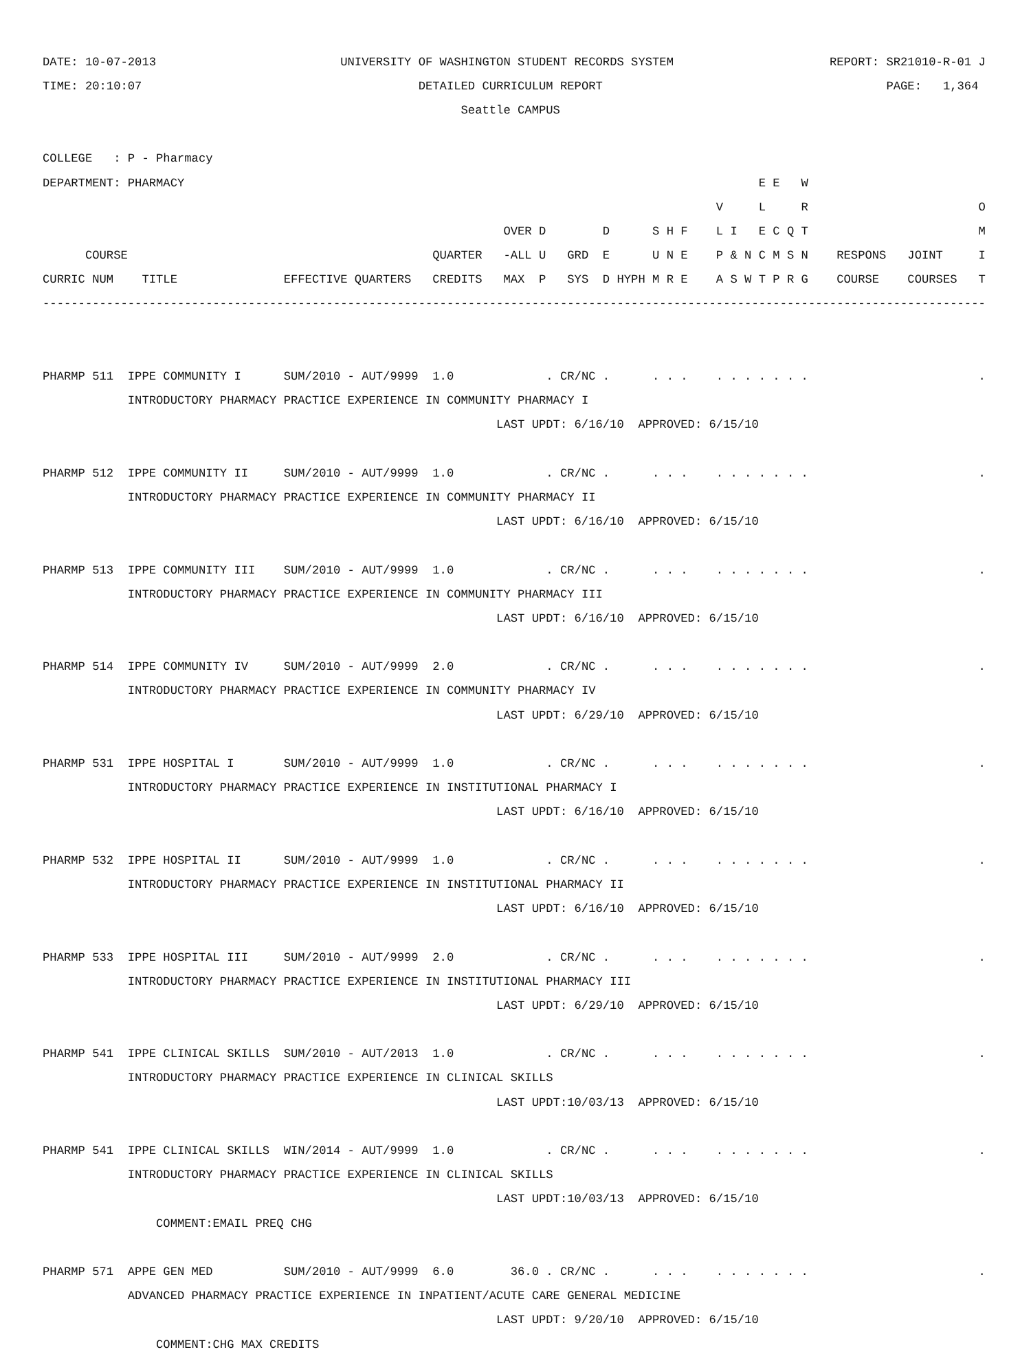DATE: 10-07-2013 UNIVERSITY OF WASHINGTON STUDENT RECORDS SYSTEM REPORT: SR21010-R-01 J
TIME: 20:10:07 DETAILED CURRICULUM REPORT PAGE: 1,364
Seattle CAMPUS
COLLEGE : P - Pharmacy
DEPARTMENT: PHARMACY E E W
V L R O
OVER D D S H F L I E C Q T M
COURSE QUARTER -ALL U GRD E U N E P & N C M S N RESPONS JOINT I
CURRIC NUM TITLE EFFECTIVE QUARTERS CREDITS MAX P SYS D HYPH M R E A S W T P R G COURSE COURSES T
-------------------------------------------------------------------------------------------------------------------------------------
PHARMP 511 IPPE COMMUNITY I SUM/2010 - AUT/9999 1.0 . CR/NC . . . . . . . . . . . .
INTRODUCTORY PHARMACY PRACTICE EXPERIENCE IN COMMUNITY PHARMACY I
LAST UPDT: 6/16/10 APPROVED: 6/15/10
PHARMP 512 IPPE COMMUNITY II SUM/2010 - AUT/9999 1.0 . CR/NC . . . . . . . . . . . .
INTRODUCTORY PHARMACY PRACTICE EXPERIENCE IN COMMUNITY PHARMACY II
LAST UPDT: 6/16/10 APPROVED: 6/15/10
PHARMP 513 IPPE COMMUNITY III SUM/2010 - AUT/9999 1.0 . CR/NC . . . . . . . . . . . .
INTRODUCTORY PHARMACY PRACTICE EXPERIENCE IN COMMUNITY PHARMACY III
LAST UPDT: 6/16/10 APPROVED: 6/15/10
PHARMP 514 IPPE COMMUNITY IV SUM/2010 - AUT/9999 2.0 . CR/NC . . . . . . . . . . . .
INTRODUCTORY PHARMACY PRACTICE EXPERIENCE IN COMMUNITY PHARMACY IV
LAST UPDT: 6/29/10 APPROVED: 6/15/10
PHARMP 531 IPPE HOSPITAL I SUM/2010 - AUT/9999 1.0 . CR/NC . . . . . . . . . . . .
INTRODUCTORY PHARMACY PRACTICE EXPERIENCE IN INSTITUTIONAL PHARMACY I
LAST UPDT: 6/16/10 APPROVED: 6/15/10
PHARMP 532 IPPE HOSPITAL II SUM/2010 - AUT/9999 1.0 . CR/NC . . . . . . . . . . . .
INTRODUCTORY PHARMACY PRACTICE EXPERIENCE IN INSTITUTIONAL PHARMACY II
LAST UPDT: 6/16/10 APPROVED: 6/15/10
PHARMP 533 IPPE HOSPITAL III SUM/2010 - AUT/9999 2.0 . CR/NC . . . . . . . . . . . .
INTRODUCTORY PHARMACY PRACTICE EXPERIENCE IN INSTITUTIONAL PHARMACY III
LAST UPDT: 6/29/10 APPROVED: 6/15/10
PHARMP 541 IPPE CLINICAL SKILLS SUM/2010 - AUT/2013 1.0 . CR/NC . . . . . . . . . . . .
INTRODUCTORY PHARMACY PRACTICE EXPERIENCE IN CLINICAL SKILLS
LAST UPDT:10/03/13 APPROVED: 6/15/10
PHARMP 541 IPPE CLINICAL SKILLS WIN/2014 - AUT/9999 1.0 . CR/NC . . . . . . . . . . . .
INTRODUCTORY PHARMACY PRACTICE EXPERIENCE IN CLINICAL SKILLS
LAST UPDT:10/03/13 APPROVED: 6/15/10
COMMENT:EMAIL PREQ CHG
PHARMP 571 APPE GEN MED SUM/2010 - AUT/9999 6.0 36.0 . CR/NC . . . . . . . . . . . .
ADVANCED PHARMACY PRACTICE EXPERIENCE IN INPATIENT/ACUTE CARE GENERAL MEDICINE
LAST UPDT: 9/20/10 APPROVED: 6/15/10
COMMENT:CHG MAX CREDITS